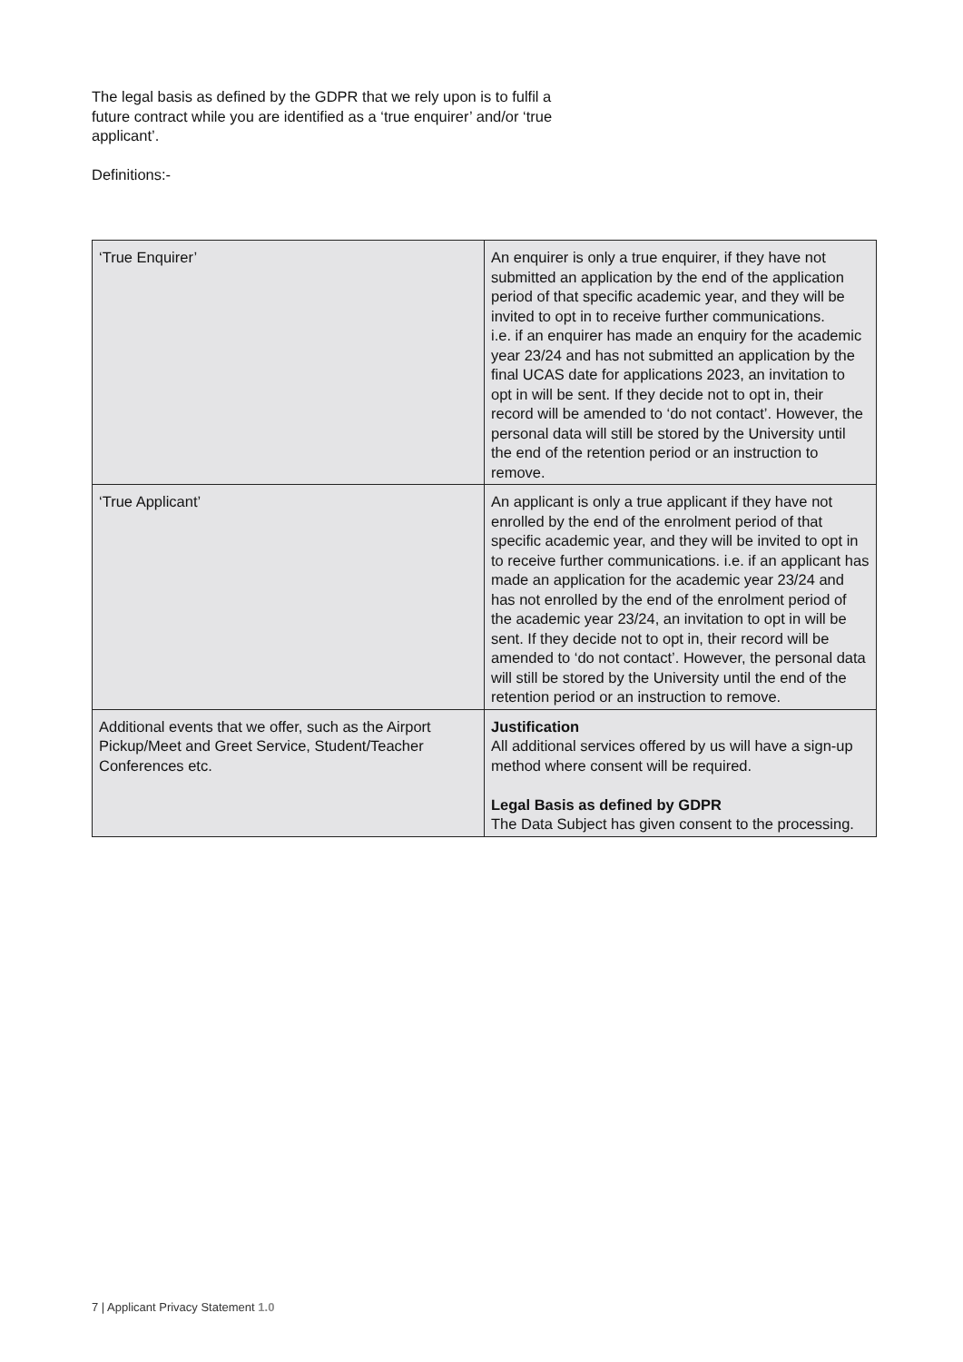The legal basis as defined by the GDPR that we rely upon is to fulfil a future contract while you are identified as a ‘true enquirer’ and/or ‘true applicant’.
Definitions:-
| ‘True Enquirer’ | An enquirer is only a true enquirer, if they have not submitted an application by the end of the application period of that specific academic year, and they will be invited to opt in to receive further communications. i.e. if an enquirer has made an enquiry for the academic year 23/24 and has not submitted an application by the final UCAS date for applications 2023, an invitation to opt in will be sent. If they decide not to opt in, their record will be amended to ‘do not contact’. However, the personal data will still be stored by the University until the end of the retention period or an instruction to remove. |
| ‘True Applicant’ | An applicant is only a true applicant if they have not enrolled by the end of the enrolment period of that specific academic year, and they will be invited to opt in to receive further communications. i.e. if an applicant has made an application for the academic year 23/24 and has not enrolled by the end of the enrolment period of the academic year 23/24, an invitation to opt in will be sent. If they decide not to opt in, their record will be amended to ‘do not contact’. However, the personal data will still be stored by the University until the end of the retention period or an instruction to remove. |
| Additional events that we offer, such as the Airport Pickup/Meet and Greet Service, Student/Teacher Conferences etc. | Justification All additional services offered by us will have a sign-up method where consent will be required. Legal Basis as defined by GDPR The Data Subject has given consent to the processing. |
7 | Applicant Privacy Statement 1.0